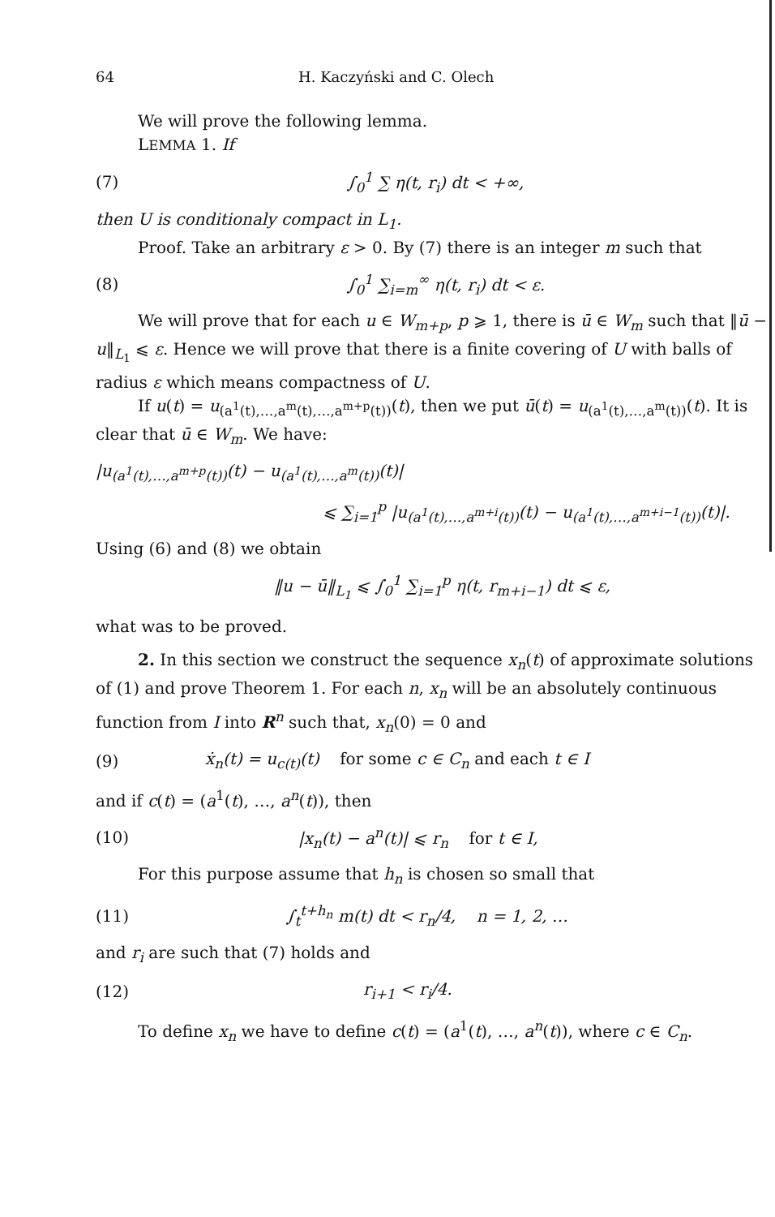64 H. Kaczyński and C. Olech
We will prove the following lemma.
LEMMA 1. If
(7) ∫<sub>0</sub><sup>1</sup> ∑ η(t, r<sub>i</sub>) dt < +∞,
then U is conditionaly compact in L<sub>1</sub>.
Proof. Take an arbitrary ε > 0. By (7) there is an integer m such that
(8) ∫<sub>0</sub><sup>1</sup> ∑<sub>i=m</sub><sup>∞</sup> η(t, r<sub>i</sub>) dt < ε.
We will prove that for each u ∈ W<sub>m+p</sub>, p ⩾ 1, there is ū ∈ W<sub>m</sub> such that ‖ū − u‖<sub>L<sub>1</sub></sub> ⩽ ε. Hence we will prove that there is a finite covering of U with balls of radius ε which means compactness of U.
If u(t) = u<sub>(a<sup>1</sup>(t),…,a<sup>m</sup>(t),…,a<sup>m+p</sup>(t))</sub>(t), then we put ū(t) = u<sub>(a<sup>1</sup>(t),…,a<sup>m</sup>(t))</sub>(t). It is clear that ū ∈ W<sub>m</sub>. We have:
|u<sub>(a<sup>1</sup>(t),…,a<sup>m+p</sup>(t))</sub>(t) − u<sub>(a<sup>1</sup>(t),…,a<sup>m</sup>(t))</sub>(t)|
⩽ ∑<sub>i=1</sub><sup>p</sup> |u<sub>(a<sup>1</sup>(t),…,a<sup>m+i</sup>(t))</sub>(t) − u<sub>(a<sup>1</sup>(t),…,a<sup>m+i−1</sup>(t))</sub>(t)|.
Using (6) and (8) we obtain
‖u − ū‖<sub>L<sub>1</sub></sub> ⩽ ∫<sub>0</sub><sup>1</sup> ∑<sub>i=1</sub><sup>p</sup> η(t, r<sub>m+i−1</sub>) dt ⩽ ε,
what was to be proved.
2. In this section we construct the sequence x<sub>n</sub>(t) of approximate solutions of (1) and prove Theorem 1. For each n, x<sub>n</sub> will be an absolutely continuous function from I into R<sup>n</sup> such that, x<sub>n</sub>(0) = 0 and
(9) ẋ<sub>n</sub>(t) = u<sub>c(t)</sub>(t) for some c ∈ C<sub>n</sub> and each t ∈ I
and if c(t) = (a<sup>1</sup>(t), …, a<sup>n</sup>(t)), then
(10) |x<sub>n</sub>(t) − a<sup>n</sup>(t)| ⩽ r<sub>n</sub> for t ∈ I,
For this purpose assume that h<sub>n</sub> is chosen so small that
(11) ∫<sub>t</sub><sup>t+h<sub>n</sub></sup> m(t) dt < r<sub>n</sub>/4, n = 1, 2, …
and r<sub>i</sub> are such that (7) holds and
(12) r<sub>i+1</sub> < r<sub>i</sub>/4.
To define x<sub>n</sub> we have to define c(t) = (a<sup>1</sup>(t), …, a<sup>n</sup>(t)), where c ∈ C<sub>n</sub>.